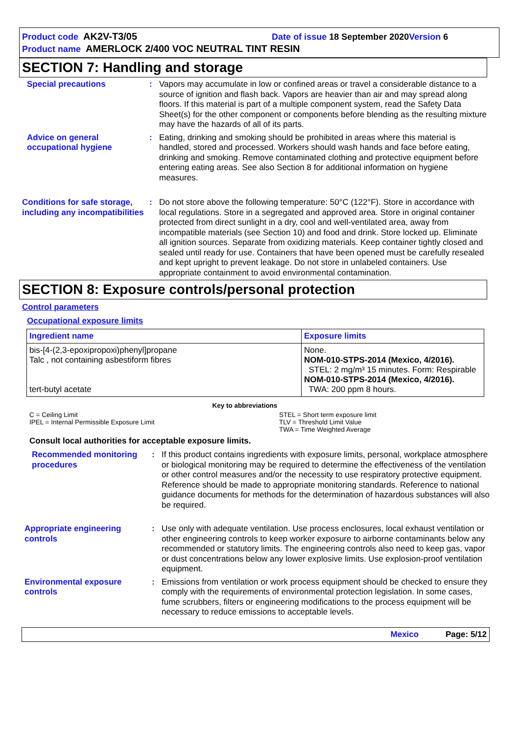Product code AK2V-T3/05 Date of issue 18 September 2020 Version 6
Product name AMERLOCK 2/400 VOC NEUTRAL TINT RESIN
SECTION 7: Handling and storage
Special precautions : Vapors may accumulate in low or confined areas or travel a considerable distance to a source of ignition and flash back. Vapors are heavier than air and may spread along floors. If this material is part of a multiple component system, read the Safety Data Sheet(s) for the other component or components before blending as the resulting mixture may have the hazards of all of its parts.
Advice on general occupational hygiene
: Eating, drinking and smoking should be prohibited in areas where this material is handled, stored and processed. Workers should wash hands and face before eating, drinking and smoking. Remove contaminated clothing and protective equipment before entering eating areas. See also Section 8 for additional information on hygiene measures.
Conditions for safe storage, including any incompatibilities
: Do not store above the following temperature: 50°C (122°F). Store in accordance with local regulations. Store in a segregated and approved area. Store in original container protected from direct sunlight in a dry, cool and well-ventilated area, away from incompatible materials (see Section 10) and food and drink. Store locked up. Eliminate all ignition sources. Separate from oxidizing materials. Keep container tightly closed and sealed until ready for use. Containers that have been opened must be carefully resealed and kept upright to prevent leakage. Do not store in unlabeled containers. Use appropriate containment to avoid environmental contamination.
SECTION 8: Exposure controls/personal protection
Control parameters
Occupational exposure limits
| Ingredient name | Exposure limits |
| --- | --- |
| bis-[4-(2,3-epoxipropoxi)phenyl]propane Talc , not containing asbestiform fibres tert-butyl acetate | None. NOM-010-STPS-2014 (Mexico, 4/2016). STEL: 2 mg/m³ 15 minutes. Form: Respirable NOM-010-STPS-2014 (Mexico, 4/2016). TWA: 200 ppm 8 hours. |
Key to abbreviations
C = Ceiling Limit
IPEL = Internal Permissible Exposure Limit
STEL = Short term exposure limit
TLV = Threshold Limit Value
TWA = Time Weighted Average
Consult local authorities for acceptable exposure limits.
Recommended monitoring procedures
: If this product contains ingredients with exposure limits, personal, workplace atmosphere or biological monitoring may be required to determine the effectiveness of the ventilation or other control measures and/or the necessity to use respiratory protective equipment. Reference should be made to appropriate monitoring standards. Reference to national guidance documents for methods for the determination of hazardous substances will also be required.
Appropriate engineering controls
: Use only with adequate ventilation. Use process enclosures, local exhaust ventilation or other engineering controls to keep worker exposure to airborne contaminants below any recommended or statutory limits. The engineering controls also need to keep gas, vapor or dust concentrations below any lower explosive limits. Use explosion-proof ventilation equipment.
Environmental exposure controls
: Emissions from ventilation or work process equipment should be checked to ensure they comply with the requirements of environmental protection legislation. In some cases, fume scrubbers, filters or engineering modifications to the process equipment will be necessary to reduce emissions to acceptable levels.
Mexico Page: 5/12